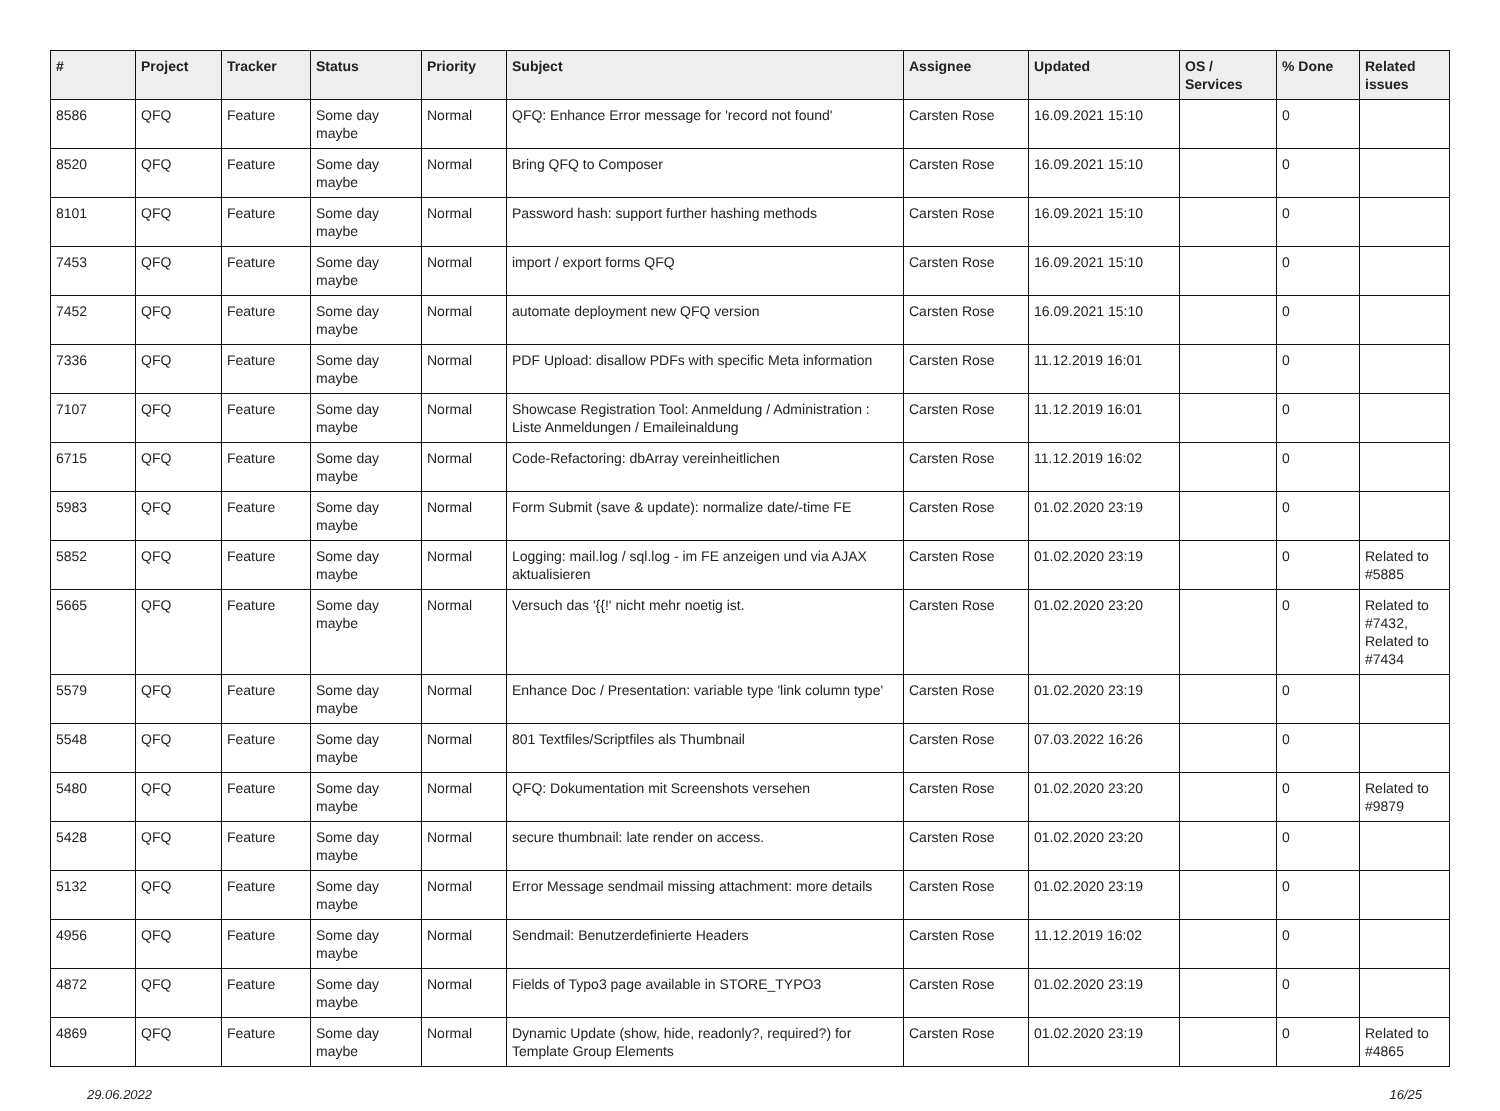| # | Project | Tracker | Status | Priority | Subject | Assignee | Updated | OS / Services | % Done | Related issues |
| --- | --- | --- | --- | --- | --- | --- | --- | --- | --- | --- |
| 8586 | QFQ | Feature | Some day maybe | Normal | QFQ: Enhance Error message for 'record not found' | Carsten Rose | 16.09.2021 15:10 | | 0 | |
| 8520 | QFQ | Feature | Some day maybe | Normal | Bring QFQ to Composer | Carsten Rose | 16.09.2021 15:10 | | 0 | |
| 8101 | QFQ | Feature | Some day maybe | Normal | Password hash: support further hashing methods | Carsten Rose | 16.09.2021 15:10 | | 0 | |
| 7453 | QFQ | Feature | Some day maybe | Normal | import / export forms QFQ | Carsten Rose | 16.09.2021 15:10 | | 0 | |
| 7452 | QFQ | Feature | Some day maybe | Normal | automate deployment new QFQ version | Carsten Rose | 16.09.2021 15:10 | | 0 | |
| 7336 | QFQ | Feature | Some day maybe | Normal | PDF Upload: disallow PDFs with specific Meta information | Carsten Rose | 11.12.2019 16:01 | | 0 | |
| 7107 | QFQ | Feature | Some day maybe | Normal | Showcase Registration Tool: Anmeldung / Administration : Liste Anmeldungen / Emaileinaldung | Carsten Rose | 11.12.2019 16:01 | | 0 | |
| 6715 | QFQ | Feature | Some day maybe | Normal | Code-Refactoring: dbArray vereinheitlichen | Carsten Rose | 11.12.2019 16:02 | | 0 | |
| 5983 | QFQ | Feature | Some day maybe | Normal | Form Submit (save & update): normalize date/-time FE | Carsten Rose | 01.02.2020 23:19 | | 0 | |
| 5852 | QFQ | Feature | Some day maybe | Normal | Logging: mail.log / sql.log - im FE anzeigen und via AJAX aktualisieren | Carsten Rose | 01.02.2020 23:19 | | 0 | Related to #5885 |
| 5665 | QFQ | Feature | Some day maybe | Normal | Versuch das '{{!' nicht mehr noetig ist. | Carsten Rose | 01.02.2020 23:20 | | 0 | Related to #7432, Related to #7434 |
| 5579 | QFQ | Feature | Some day maybe | Normal | Enhance Doc / Presentation: variable type 'link column type' | Carsten Rose | 01.02.2020 23:19 | | 0 | |
| 5548 | QFQ | Feature | Some day maybe | Normal | 801 Textfiles/Scriptfiles als Thumbnail | Carsten Rose | 07.03.2022 16:26 | | 0 | |
| 5480 | QFQ | Feature | Some day maybe | Normal | QFQ: Dokumentation mit Screenshots versehen | Carsten Rose | 01.02.2020 23:20 | | 0 | Related to #9879 |
| 5428 | QFQ | Feature | Some day maybe | Normal | secure thumbnail: late render on access. | Carsten Rose | 01.02.2020 23:20 | | 0 | |
| 5132 | QFQ | Feature | Some day maybe | Normal | Error Message sendmail missing attachment: more details | Carsten Rose | 01.02.2020 23:19 | | 0 | |
| 4956 | QFQ | Feature | Some day maybe | Normal | Sendmail: Benutzerdefinierte Headers | Carsten Rose | 11.12.2019 16:02 | | 0 | |
| 4872 | QFQ | Feature | Some day maybe | Normal | Fields of Typo3 page available in STORE_TYPO3 | Carsten Rose | 01.02.2020 23:19 | | 0 | |
| 4869 | QFQ | Feature | Some day maybe | Normal | Dynamic Update (show, hide, readonly?, required?) for Template Group Elements | Carsten Rose | 01.02.2020 23:19 | | 0 | Related to #4865 |
29.06.2022 16/25